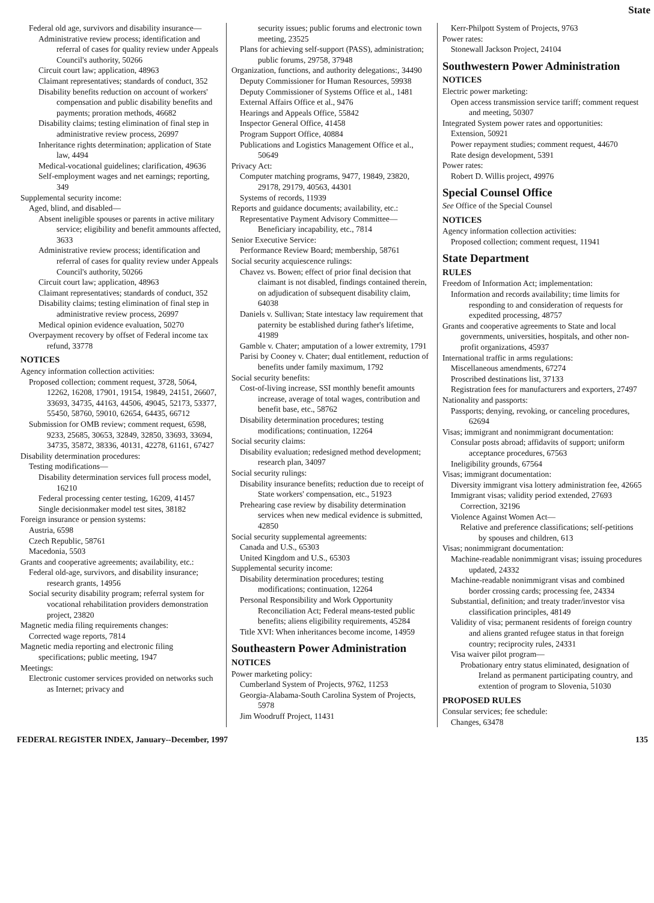State
Federal old age, survivors and disability insurance—
Administrative review process; identification and referral of cases for quality review under Appeals Council's authority, 50266
Circuit court law; application, 48963
Claimant representatives; standards of conduct, 352
Disability benefits reduction on account of workers' compensation and public disability benefits and payments; proration methods, 46682
Disability claims; testing elimination of final step in administrative review process, 26997
Inheritance rights determination; application of State law, 4494
Medical-vocational guidelines; clarification, 49636
Self-employment wages and net earnings; reporting, 349
Supplemental security income:
Aged, blind, and disabled—
Absent ineligible spouses or parents in active military service; eligibility and benefit ammounts affected, 3633
Administrative review process; identification and referral of cases for quality review under Appeals Council's authority, 50266
Circuit court law; application, 48963
Claimant representatives; standards of conduct, 352
Disability claims; testing elimination of final step in administrative review process, 26997
Medical opinion evidence evaluation, 50270
Overpayment recovery by offset of Federal income tax refund, 33778
NOTICES
Agency information collection activities:
Proposed collection; comment request, 3728, 5064, 12262, 16208, 17901, 19154, 19849, 24151, 26607, 33693, 34735, 44163, 44506, 49045, 52173, 53377, 55450, 58760, 59010, 62654, 64435, 66712
Submission for OMB review; comment request, 6598, 9233, 25685, 30653, 32849, 32850, 33693, 33694, 34735, 35872, 38336, 40131, 42278, 61161, 67427
Disability determination procedures:
Testing modifications—
Disability determination services full process model, 16210
Federal processing center testing, 16209, 41457
Single decisionmaker model test sites, 38182
Foreign insurance or pension systems:
Austria, 6598
Czech Republic, 58761
Macedonia, 5503
Grants and cooperative agreements; availability, etc.:
Federal old-age, survivors, and disability insurance; research grants, 14956
Social security disability program; referral system for vocational rehabilitation providers demonstration project, 23820
Magnetic media filing requirements changes:
Corrected wage reports, 7814
Magnetic media reporting and electronic filing specifications; public meeting, 1947
Meetings:
Electronic customer services provided on networks such as Internet; privacy and
security issues; public forums and electronic town meeting, 23525
Plans for achieving self-support (PASS), administration; public forums, 29758, 37948
Organization, functions, and authority delegations:, 34490
Deputy Commissioner for Human Resources, 59938
Deputy Commissioner of Systems Office et al., 1481
External Affairs Office et al., 9476
Hearings and Appeals Office, 55842
Inspector General Office, 41458
Program Support Office, 40884
Publications and Logistics Management Office et al., 50649
Privacy Act:
Computer matching programs, 9477, 19849, 23820, 29178, 29179, 40563, 44301
Systems of records, 11939
Reports and guidance documents; availability, etc.:
Representative Payment Advisory Committee—Beneficiary incapability, etc., 7814
Senior Executive Service:
Performance Review Board; membership, 58761
Social security acquiescence rulings:
Chavez vs. Bowen; effect of prior final decision that claimant is not disabled, findings contained therein, on adjudication of subsequent disability claim, 64038
Daniels v. Sullivan; State intestacy law requirement that paternity be established during father's lifetime, 41989
Gamble v. Chater; amputation of a lower extremity, 1791
Parisi by Cooney v. Chater; dual entitlement, reduction of benefits under family maximum, 1792
Social security benefits:
Cost-of-living increase, SSI monthly benefit amounts increase, average of total wages, contribution and benefit base, etc., 58762
Disability determination procedures; testing modifications; continuation, 12264
Social security claims:
Disability evaluation; redesigned method development; research plan, 34097
Social security rulings:
Disability insurance benefits; reduction due to receipt of State workers' compensation, etc., 51923
Prehearing case review by disability determination services when new medical evidence is submitted, 42850
Social security supplemental agreements:
Canada and U.S., 65303
United Kingdom and U.S., 65303
Supplemental security income:
Disability determination procedures; testing modifications; continuation, 12264
Personal Responsibility and Work Opportunity Reconciliation Act; Federal means-tested public benefits; aliens eligibility requirements, 45284
Title XVI: When inheritances become income, 14959
Southeastern Power Administration
NOTICES
Power marketing policy:
Cumberland System of Projects, 9762, 11253
Georgia-Alabama-South Carolina System of Projects, 5978
Jim Woodruff Project, 11431
Kerr-Philpott System of Projects, 9763
Power rates:
Stonewall Jackson Project, 24104
Southwestern Power Administration
NOTICES
Electric power marketing:
Open access transmission service tariff; comment request and meeting, 50307
Integrated System power rates and opportunities:
Extension, 50921
Power repayment studies; comment request, 44670
Rate design development, 5391
Power rates:
Robert D. Willis project, 49976
Special Counsel Office
See Office of the Special Counsel
NOTICES
Agency information collection activities:
Proposed collection; comment request, 11941
State Department
RULES
Freedom of Information Act; implementation:
Information and records availability; time limits for responding to and consideration of requests for expedited processing, 48757
Grants and cooperative agreements to State and local governments, universities, hospitals, and other non-profit organizations, 45937
International traffic in arms regulations:
Miscellaneous amendments, 67274
Proscribed destinations list, 37133
Registration fees for manufacturers and exporters, 27497
Nationality and passports:
Passports; denying, revoking, or canceling procedures, 62694
Visas; immigrant and nonimmigrant documentation:
Consular posts abroad; affidavits of support; uniform acceptance procedures, 67563
Ineligibility grounds, 67564
Visas; immigrant documentation:
Diversity immigrant visa lottery administration fee, 42665
Immigrant visas; validity period extended, 27693
Correction, 32196
Violence Against Women Act—
Relative and preference classifications; self-petitions by spouses and children, 613
Visas; nonimmigrant documentation:
Machine-readable nonimmigrant visas; issuing procedures updated, 24332
Machine-readable nonimmigrant visas and combined border crossing cards; processing fee, 24334
Substantial, definition; and treaty trader/investor visa classification principles, 48149
Validity of visa; permanent residents of foreign country and aliens granted refugee status in that foreign country; reciprocity rules, 24331
Visa waiver pilot program—
Probationary entry status eliminated, designation of Ireland as permanent participating country, and extention of program to Slovenia, 51030
PROPOSED RULES
Consular services; fee schedule:
Changes, 63478
FEDERAL REGISTER INDEX, January--December, 1997 135